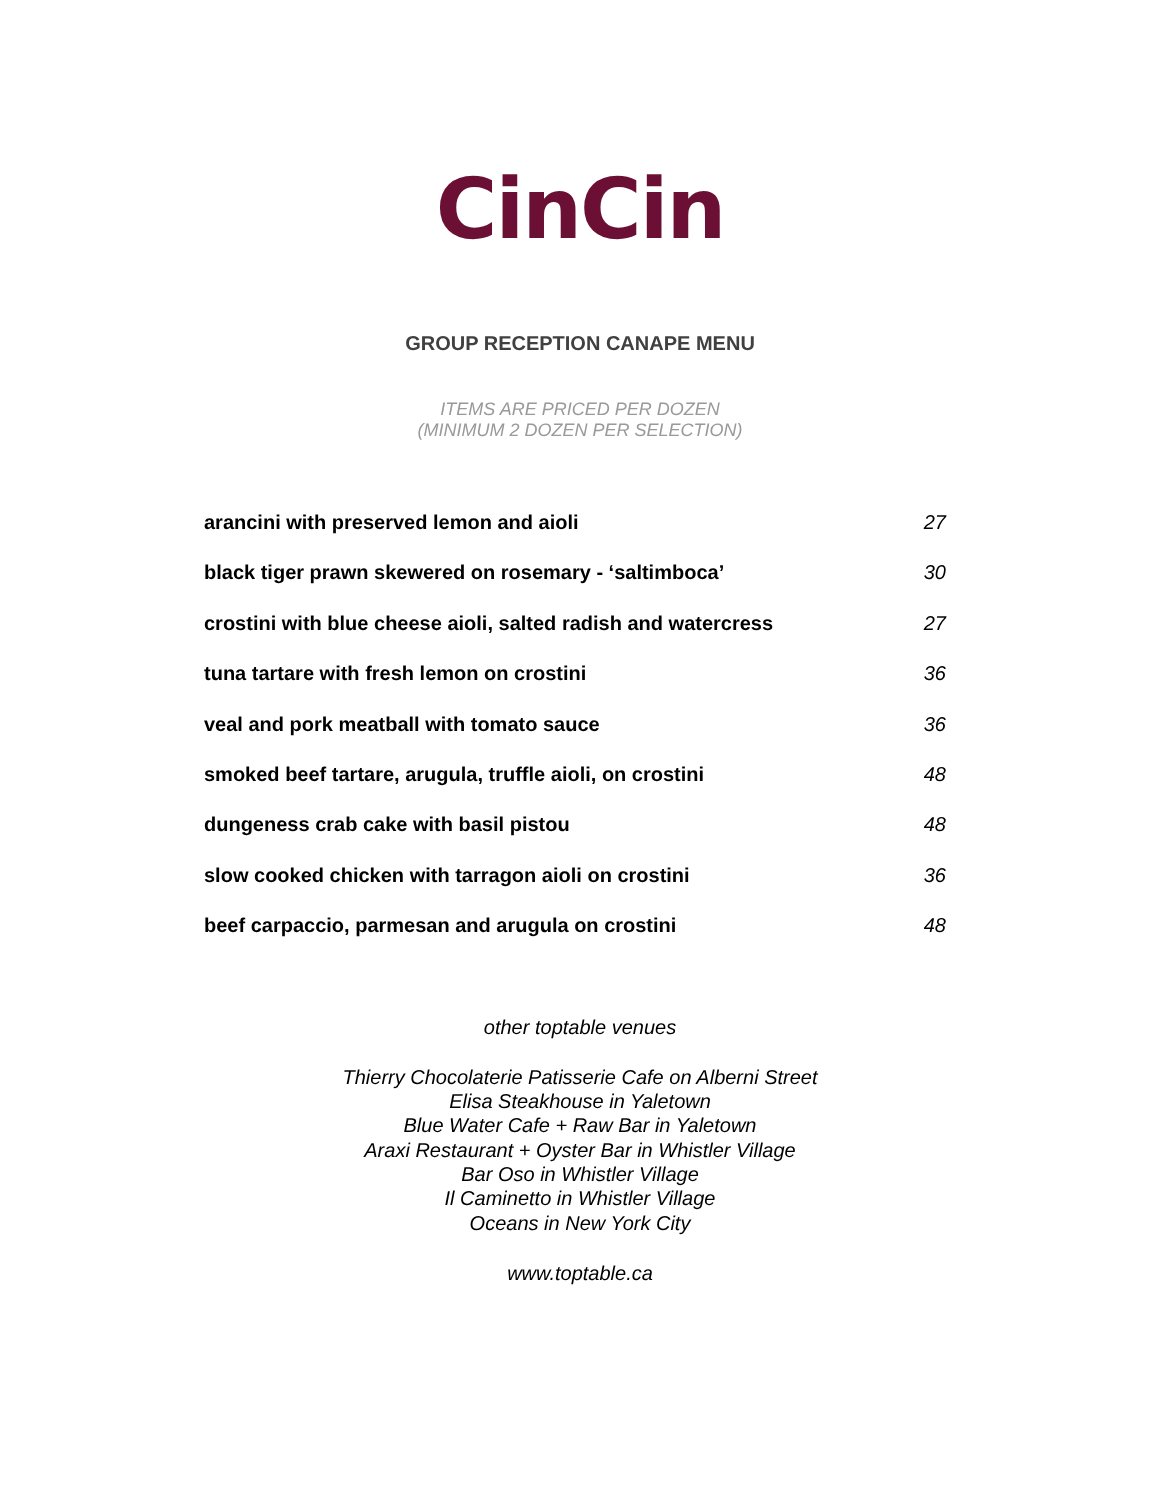CinCin
GROUP RECEPTION CANAPE MENU
ITEMS ARE PRICED PER DOZEN
(MINIMUM 2 DOZEN PER SELECTION)
| arancini with preserved lemon and aioli | 27 |
| black tiger prawn skewered on rosemary - ‘saltimboca’ | 30 |
| crostini with blue cheese aioli, salted radish and watercress | 27 |
| tuna tartare with fresh lemon on crostini | 36 |
| veal and pork meatball with tomato sauce | 36 |
| smoked beef tartare, arugula, truffle aioli, on crostini | 48 |
| dungeness crab cake with basil pistou | 48 |
| slow cooked chicken with tarragon aioli on crostini | 36 |
| beef carpaccio, parmesan and arugula on crostini | 48 |
other toptable venues
Thierry Chocolaterie Patisserie Cafe on Alberni Street
Elisa Steakhouse in Yaletown
Blue Water Cafe + Raw Bar in Yaletown
Araxi Restaurant + Oyster Bar in Whistler Village
Bar Oso in Whistler Village
Il Caminetto in Whistler Village
Oceans in New York City
www.toptable.ca